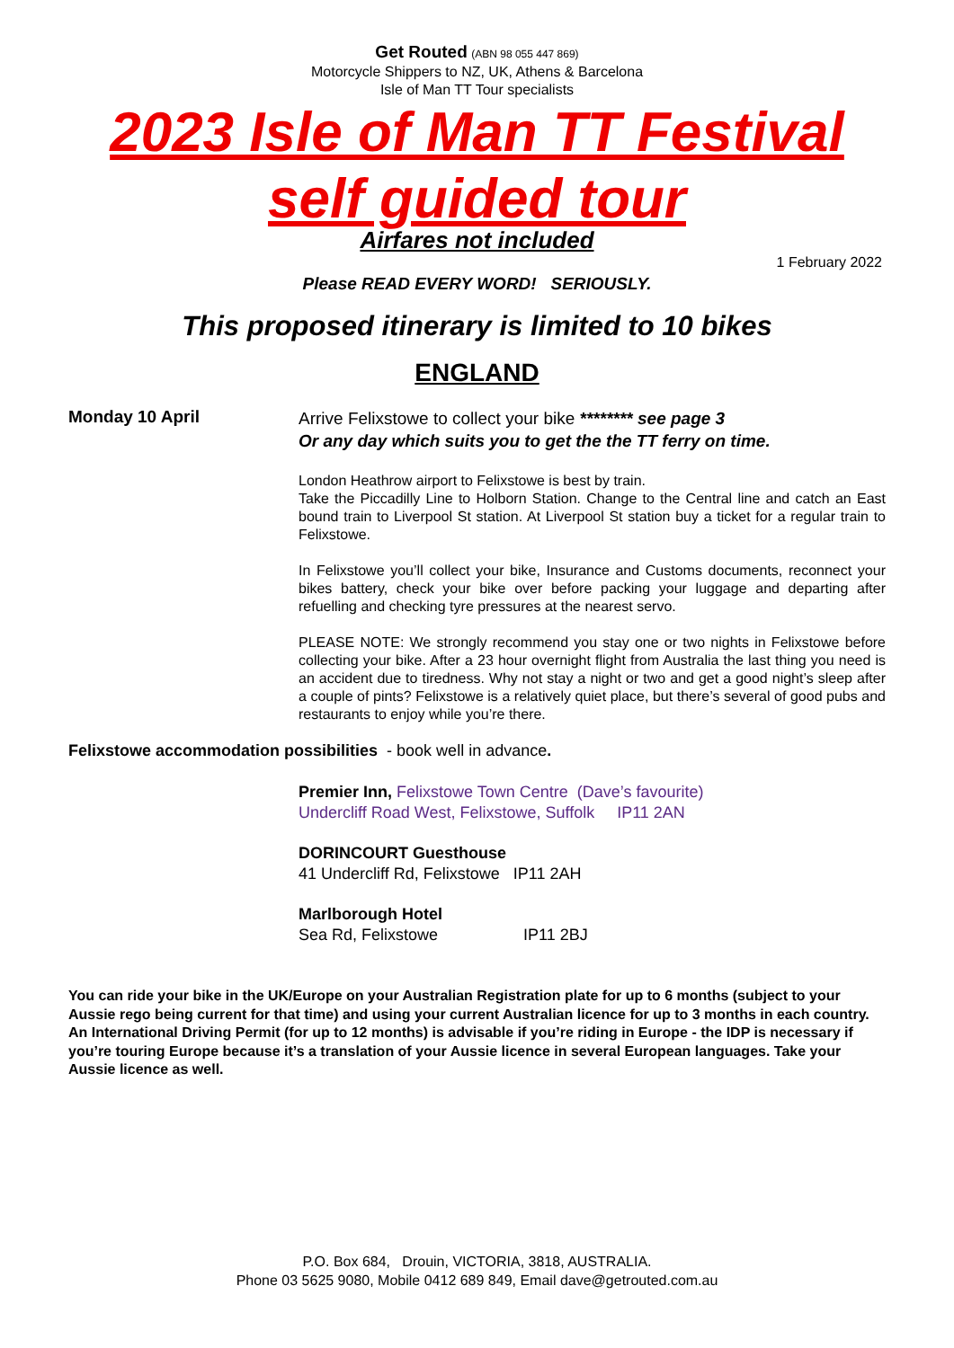Get Routed (ABN 98 055 447 869)
Motorcycle Shippers to NZ, UK, Athens & Barcelona
Isle of Man TT Tour specialists
2023 Isle of Man TT Festival
self guided tour
Airfares not included
1 February 2022
Please READ EVERY WORD! SERIOUSLY.
This proposed itinerary is limited to 10 bikes
ENGLAND
Monday 10 April
Arrive Felixstowe to collect your bike ******** see page 3
Or any day which suits you to get the the TT ferry on time.
London Heathrow airport to Felixstowe is best by train.
Take the Piccadilly Line to Holborn Station. Change to the Central line and catch an East bound train to Liverpool St station. At Liverpool St station buy a ticket for a regular train to Felixstowe.
In Felixstowe you’ll collect your bike, Insurance and Customs documents, reconnect your bikes battery, check your bike over before packing your luggage and departing after refuelling and checking tyre pressures at the nearest servo.
PLEASE NOTE: We strongly recommend you stay one or two nights in Felixstowe before collecting your bike. After a 23 hour overnight flight from Australia the last thing you need is an accident due to tiredness. Why not stay a night or two and get a good night’s sleep after a couple of pints? Felixstowe is a relatively quiet place, but there’s several of good pubs and restaurants to enjoy while you’re there.
Felixstowe accommodation possibilities - book well in advance.
Premier Inn, Felixstowe Town Centre (Dave’s favourite)
Undercliff Road West, Felixstowe, Suffolk IP11 2AN
DORINCOURT Guesthouse
41 Undercliff Rd, Felixstowe IP11 2AH
Marlborough Hotel
Sea Rd, Felixstowe IP11 2BJ
You can ride your bike in the UK/Europe on your Australian Registration plate for up to 6 months (subject to your Aussie rego being current for that time) and using your current Australian licence for up to 3 months in each country. An International Driving Permit (for up to 12 months) is advisable if you’re riding in Europe - the IDP is necessary if you’re touring Europe because it’s a translation of your Aussie licence in several European languages. Take your Aussie licence as well.
P.O. Box 684, Drouin, VICTORIA, 3818, AUSTRALIA.
Phone 03 5625 9080, Mobile 0412 689 849, Email dave@getrouted.com.au